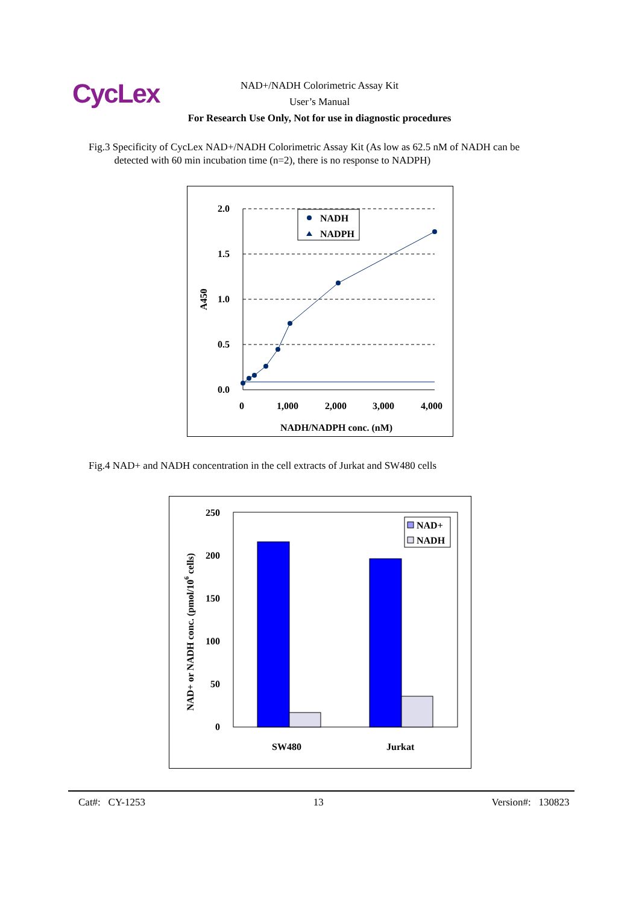CycLex
NAD+/NADH Colorimetric Assay Kit
User’s Manual
For Research Use Only, Not for use in diagnostic procedures
Fig.3 Specificity of CycLex NAD+/NADH Colorimetric Assay Kit (As low as 62.5 nM of NADH can be
detected with 60 min incubation time (n=2), there is no response to NADPH)
2.0
1.5
1.0
0.5
0.0
0
1,000
2,000
3,000
4,000
NADH/NADPH conc. (nM)
A450
NADH
NADPH
Fig.4 NAD+ and NADH concentration in the cell extracts of Jurkat and SW480 cells
250
200
150
100
50
0
SW480
Jurkat
NAD+ or NADH conc. (pmol/106 cells)
NAD+
NADH
Cat#: CY-1253 13 Version#: 130823